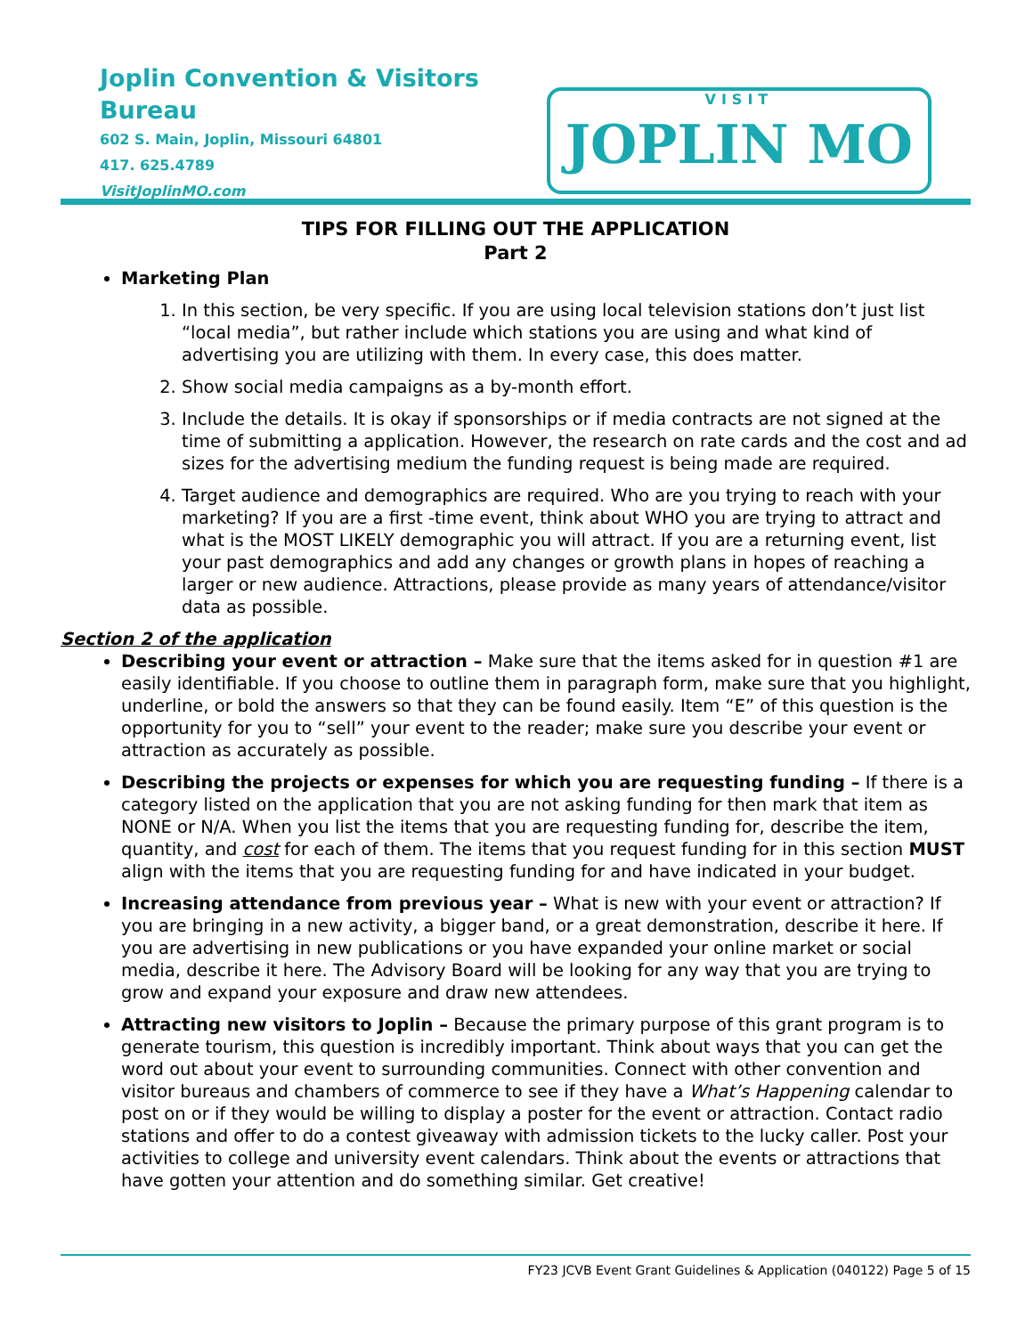Joplin Convention & Visitors Bureau
602 S. Main, Joplin, Missouri 64801
417. 625.4789
VisitJoplinMO.com
VISIT
JOPLIN MO
TIPS FOR FILLING OUT THE APPLICATION
Part 2
Marketing Plan
1. In this section, be very specific. If you are using local television stations don’t just list “local media”, but rather include which stations you are using and what kind of advertising you are utilizing with them. In every case, this does matter.
2. Show social media campaigns as a by-month effort.
3. Include the details. It is okay if sponsorships or if media contracts are not signed at the time of submitting a application. However, the research on rate cards and the cost and ad sizes for the advertising medium the funding request is being made are required.
4. Target audience and demographics are required. Who are you trying to reach with your marketing? If you are a first -time event, think about WHO you are trying to attract and what is the MOST LIKELY demographic you will attract. If you are a returning event, list your past demographics and add any changes or growth plans in hopes of reaching a larger or new audience. Attractions, please provide as many years of attendance/visitor data as possible.
Section 2 of the application
Describing your event or attraction – Make sure that the items asked for in question #1 are easily identifiable. If you choose to outline them in paragraph form, make sure that you highlight, underline, or bold the answers so that they can be found easily. Item “E” of this question is the opportunity for you to “sell” your event to the reader; make sure you describe your event or attraction as accurately as possible.
Describing the projects or expenses for which you are requesting funding – If there is a category listed on the application that you are not asking funding for then mark that item as NONE or N/A. When you list the items that you are requesting funding for, describe the item, quantity, and cost for each of them. The items that you request funding for in this section MUST align with the items that you are requesting funding for and have indicated in your budget.
Increasing attendance from previous year – What is new with your event or attraction? If you are bringing in a new activity, a bigger band, or a great demonstration, describe it here. If you are advertising in new publications or you have expanded your online market or social media, describe it here. The Advisory Board will be looking for any way that you are trying to grow and expand your exposure and draw new attendees.
Attracting new visitors to Joplin – Because the primary purpose of this grant program is to generate tourism, this question is incredibly important. Think about ways that you can get the word out about your event to surrounding communities. Connect with other convention and visitor bureaus and chambers of commerce to see if they have a What’s Happening calendar to post on or if they would be willing to display a poster for the event or attraction. Contact radio stations and offer to do a contest giveaway with admission tickets to the lucky caller. Post your activities to college and university event calendars. Think about the events or attractions that have gotten your attention and do something similar. Get creative!
FY23 JCVB Event Grant Guidelines & Application (040122) Page 5 of 15